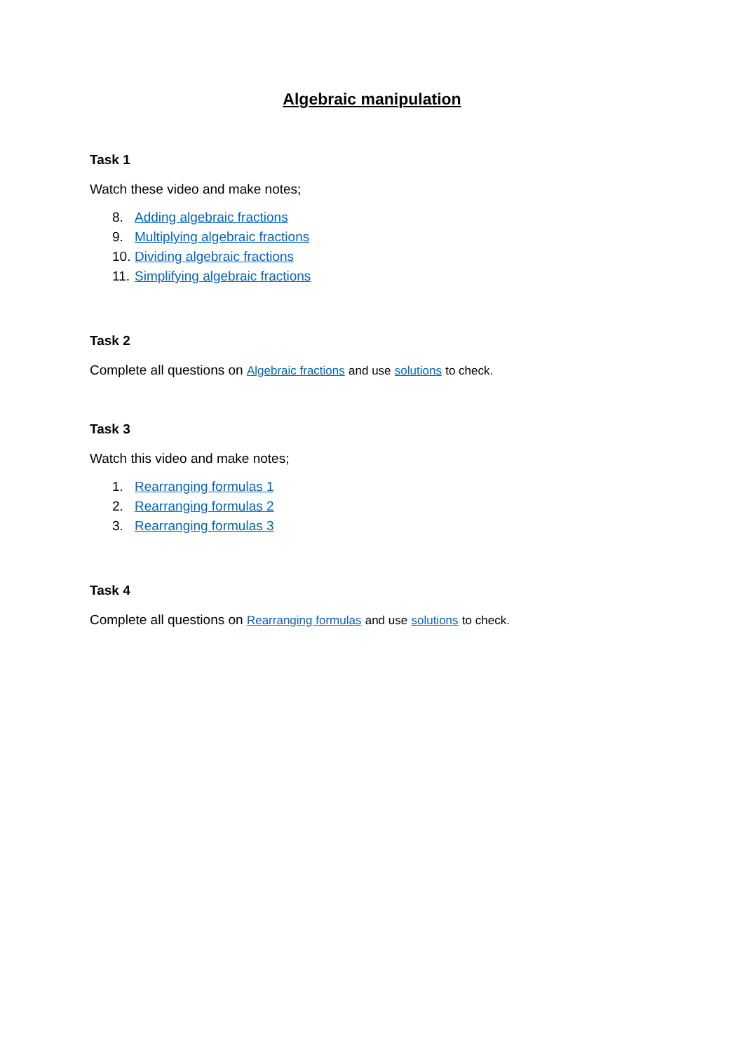Algebraic manipulation
Task 1
Watch these video and make notes;
8. Adding algebraic fractions
9. Multiplying algebraic fractions
10. Dividing algebraic fractions
11. Simplifying algebraic fractions
Task 2
Complete all questions on Algebraic fractions and use solutions to check.
Task 3
Watch this video and make notes;
1. Rearranging formulas 1
2. Rearranging formulas 2
3. Rearranging formulas 3
Task 4
Complete all questions on Rearranging formulas and use solutions to check.